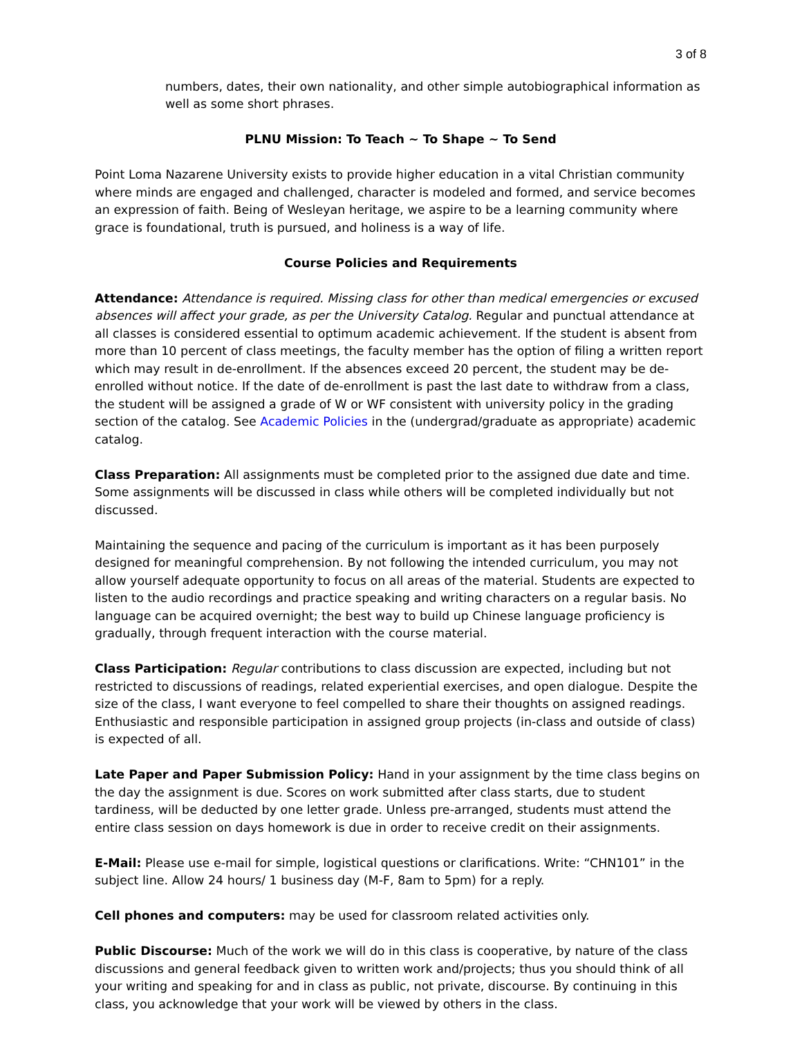3 of 8
numbers, dates, their own nationality, and other simple autobiographical information as well as some short phrases.
PLNU Mission: To Teach ~ To Shape ~ To Send
Point Loma Nazarene University exists to provide higher education in a vital Christian community where minds are engaged and challenged, character is modeled and formed, and service becomes an expression of faith. Being of Wesleyan heritage, we aspire to be a learning community where grace is foundational, truth is pursued, and holiness is a way of life.
Course Policies and Requirements
Attendance: Attendance is required. Missing class for other than medical emergencies or excused absences will affect your grade, as per the University Catalog. Regular and punctual attendance at all classes is considered essential to optimum academic achievement. If the student is absent from more than 10 percent of class meetings, the faculty member has the option of filing a written report which may result in de-enrollment. If the absences exceed 20 percent, the student may be de-enrolled without notice. If the date of de-enrollment is past the last date to withdraw from a class, the student will be assigned a grade of W or WF consistent with university policy in the grading section of the catalog. See Academic Policies in the (undergrad/graduate as appropriate) academic catalog.
Class Preparation: All assignments must be completed prior to the assigned due date and time. Some assignments will be discussed in class while others will be completed individually but not discussed.
Maintaining the sequence and pacing of the curriculum is important as it has been purposely designed for meaningful comprehension. By not following the intended curriculum, you may not allow yourself adequate opportunity to focus on all areas of the material. Students are expected to listen to the audio recordings and practice speaking and writing characters on a regular basis. No language can be acquired overnight; the best way to build up Chinese language proficiency is gradually, through frequent interaction with the course material.
Class Participation: Regular contributions to class discussion are expected, including but not restricted to discussions of readings, related experiential exercises, and open dialogue. Despite the size of the class, I want everyone to feel compelled to share their thoughts on assigned readings. Enthusiastic and responsible participation in assigned group projects (in-class and outside of class) is expected of all.
Late Paper and Paper Submission Policy: Hand in your assignment by the time class begins on the day the assignment is due. Scores on work submitted after class starts, due to student tardiness, will be deducted by one letter grade. Unless pre-arranged, students must attend the entire class session on days homework is due in order to receive credit on their assignments.
E-Mail: Please use e-mail for simple, logistical questions or clarifications. Write: “CHN101” in the subject line. Allow 24 hours/ 1 business day (M-F, 8am to 5pm) for a reply.
Cell phones and computers: may be used for classroom related activities only.
Public Discourse: Much of the work we will do in this class is cooperative, by nature of the class discussions and general feedback given to written work and/projects; thus you should think of all your writing and speaking for and in class as public, not private, discourse. By continuing in this class, you acknowledge that your work will be viewed by others in the class.